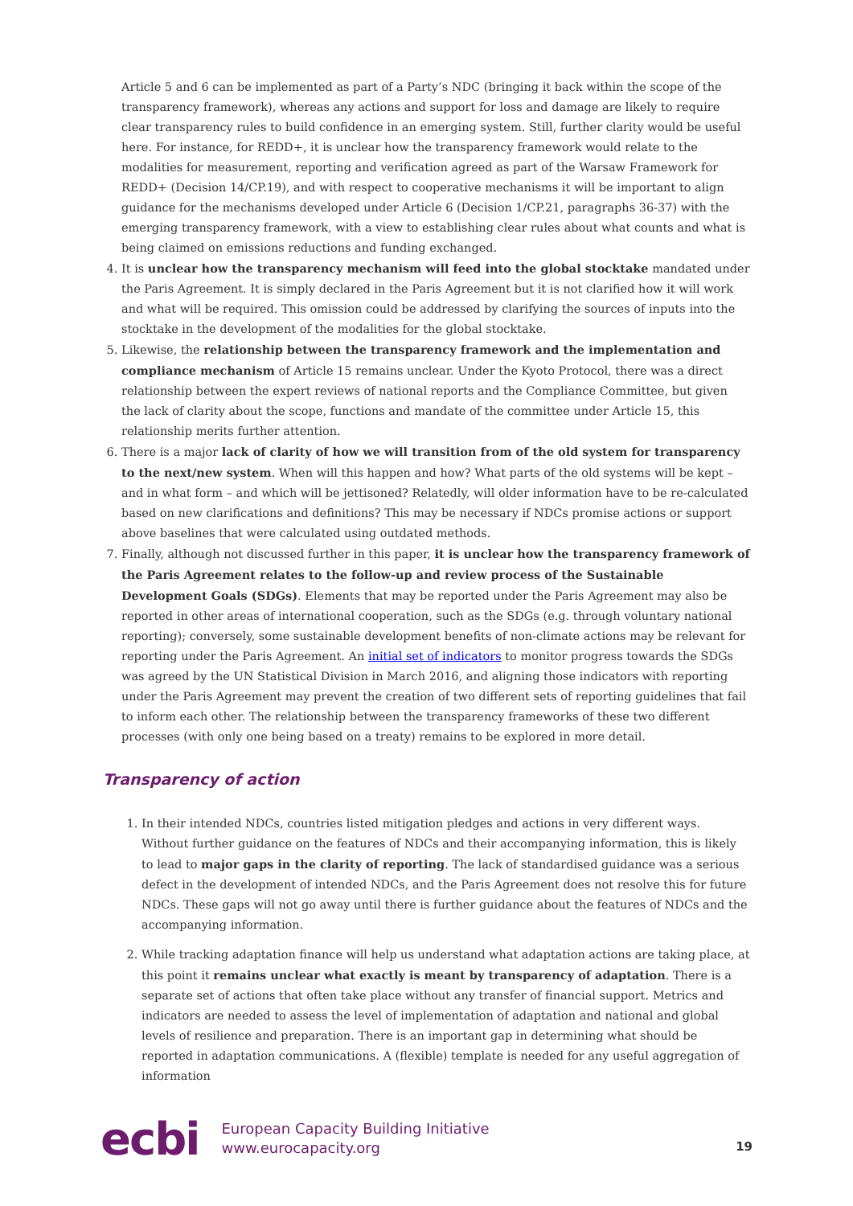Article 5 and 6 can be implemented as part of a Party’s NDC (bringing it back within the scope of the transparency framework), whereas any actions and support for loss and damage are likely to require clear transparency rules to build confidence in an emerging system. Still, further clarity would be useful here. For instance, for REDD+, it is unclear how the transparency framework would relate to the modalities for measurement, reporting and verification agreed as part of the Warsaw Framework for REDD+ (Decision 14/CP.19), and with respect to cooperative mechanisms it will be important to align guidance for the mechanisms developed under Article 6 (Decision 1/CP.21, paragraphs 36-37) with the emerging transparency framework, with a view to establishing clear rules about what counts and what is being claimed on emissions reductions and funding exchanged.
4. It is unclear how the transparency mechanism will feed into the global stocktake mandated under the Paris Agreement. It is simply declared in the Paris Agreement but it is not clarified how it will work and what will be required. This omission could be addressed by clarifying the sources of inputs into the stocktake in the development of the modalities for the global stocktake.
5. Likewise, the relationship between the transparency framework and the implementation and compliance mechanism of Article 15 remains unclear. Under the Kyoto Protocol, there was a direct relationship between the expert reviews of national reports and the Compliance Committee, but given the lack of clarity about the scope, functions and mandate of the committee under Article 15, this relationship merits further attention.
6. There is a major lack of clarity of how we will transition from of the old system for transparency to the next/new system. When will this happen and how? What parts of the old systems will be kept – and in what form – and which will be jettisoned? Relatedly, will older information have to be re-calculated based on new clarifications and definitions? This may be necessary if NDCs promise actions or support above baselines that were calculated using outdated methods.
7. Finally, although not discussed further in this paper, it is unclear how the transparency framework of the Paris Agreement relates to the follow-up and review process of the Sustainable Development Goals (SDGs). Elements that may be reported under the Paris Agreement may also be reported in other areas of international cooperation, such as the SDGs (e.g. through voluntary national reporting); conversely, some sustainable development benefits of non-climate actions may be relevant for reporting under the Paris Agreement. An initial set of indicators to monitor progress towards the SDGs was agreed by the UN Statistical Division in March 2016, and aligning those indicators with reporting under the Paris Agreement may prevent the creation of two different sets of reporting guidelines that fail to inform each other. The relationship between the transparency frameworks of these two different processes (with only one being based on a treaty) remains to be explored in more detail.
Transparency of action
1. In their intended NDCs, countries listed mitigation pledges and actions in very different ways. Without further guidance on the features of NDCs and their accompanying information, this is likely to lead to major gaps in the clarity of reporting. The lack of standardised guidance was a serious defect in the development of intended NDCs, and the Paris Agreement does not resolve this for future NDCs. These gaps will not go away until there is further guidance about the features of NDCs and the accompanying information.
2. While tracking adaptation finance will help us understand what adaptation actions are taking place, at this point it remains unclear what exactly is meant by transparency of adaptation. There is a separate set of actions that often take place without any transfer of financial support. Metrics and indicators are needed to assess the level of implementation of adaptation and national and global levels of resilience and preparation. There is an important gap in determining what should be reported in adaptation communications. A (flexible) template is needed for any useful aggregation of information
ecbi
European Capacity Building Initiative
www.eurocapacity.org
19